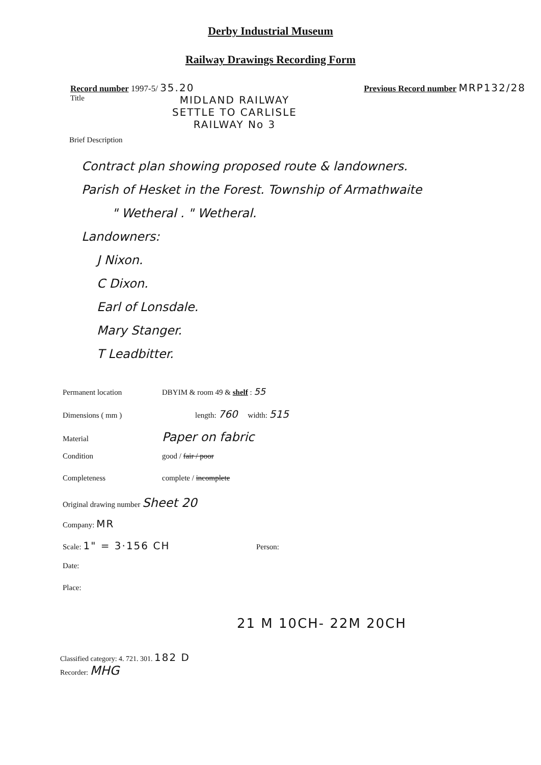Derby Industrial Museum
Railway Drawings Recording Form
Record number 1997-5/ 35.20 Previous Record number MRP132/28
Title
MIDLAND RAILWAY
SETTLE TO CARLISLE
RAILWAY No 3
Brief Description
Contract plan showing proposed route & landowners.
Parish of Hesket in the Forest. Township of Armathwaite
" Wetheral . " Wetheral.
Landowners:
J Nixon.
C Dixon.
Earl of Lonsdale.
Mary Stanger.
T Leadbitter.
Permanent location DBYIM & room 49 & shelf : 55
Dimensions ( mm ) length: 760 width: 515
Material Paper on fabric
Condition good / fair / poor
Completeness complete / incomplete
Original drawing number Sheet 20
Company: MR
Scale: 1" = 3·156 CH Person:
Date:
Place:
21 M 10CH- 22M 20CH
Classified category: 4. 721. 301. 182 D
Recorder: MHG